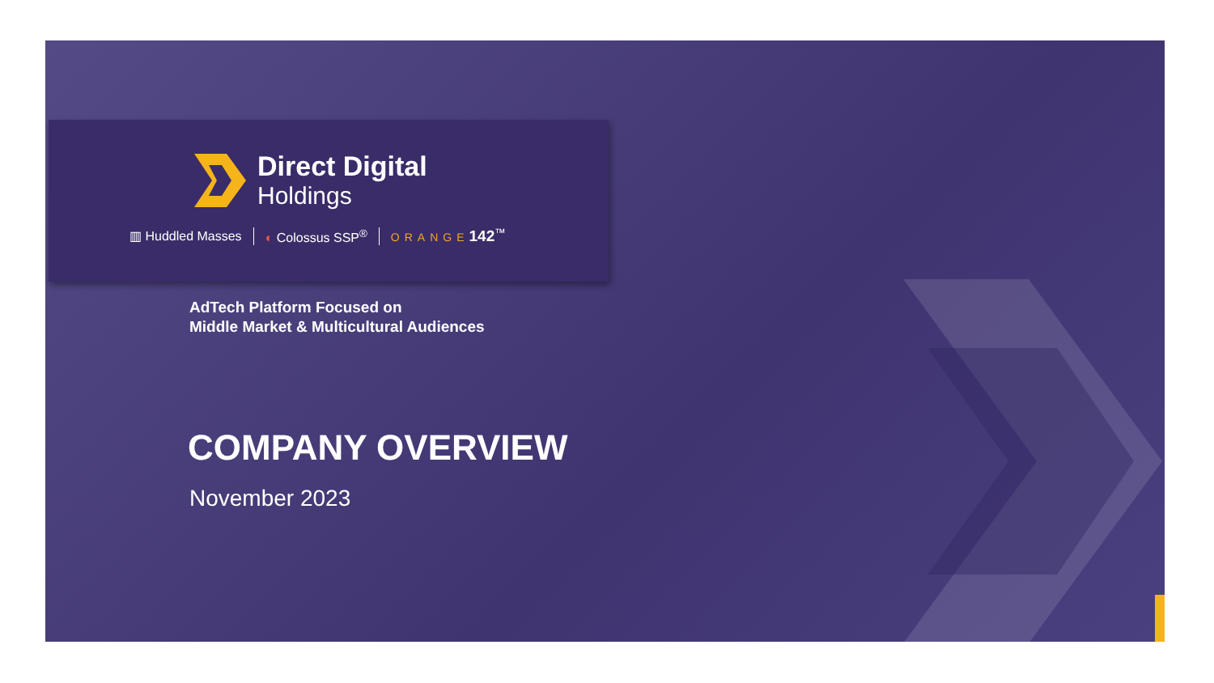Direct Digital
Holdings
▥ Huddled Masses ◐ Colossus SSP<sup>®</sup> ORANGE 142<sup>™</sup>
AdTech Platform Focused on
Middle Market & Multicultural Audiences
COMPANY OVERVIEW
November 2023